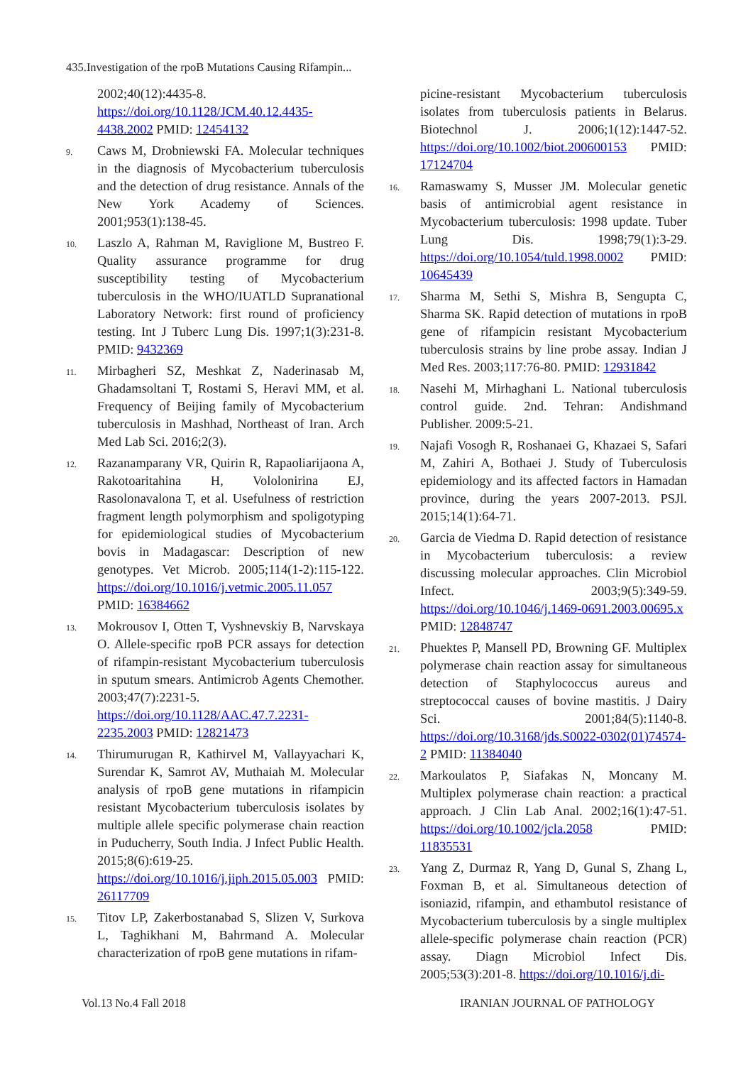435.Investigation of the rpoB Mutations Causing Rifampin...
2002;40(12):4435-8. https://doi.org/10.1128/JCM.40.12.4435-4438.2002 PMID: 12454132
9. Caws M, Drobniewski FA. Molecular techniques in the diagnosis of Mycobacterium tuberculosis and the detection of drug resistance. Annals of the New York Academy of Sciences. 2001;953(1):138-45.
10. Laszlo A, Rahman M, Raviglione M, Bustreo F. Quality assurance programme for drug susceptibility testing of Mycobacterium tuberculosis in the WHO/IUATLD Supranational Laboratory Network: first round of proficiency testing. Int J Tuberc Lung Dis. 1997;1(3):231-8. PMID: 9432369
11. Mirbagheri SZ, Meshkat Z, Naderinasab M, Ghadamsoltani T, Rostami S, Heravi MM, et al. Frequency of Beijing family of Mycobacterium tuberculosis in Mashhad, Northeast of Iran. Arch Med Lab Sci. 2016;2(3).
12. Razanamparany VR, Quirin R, Rapaoliarijaona A, Rakotoaritahina H, Vololonirina EJ, Rasolonavalona T, et al. Usefulness of restriction fragment length polymorphism and spoligotyping for epidemiological studies of Mycobacterium bovis in Madagascar: Description of new genotypes. Vet Microb. 2005;114(1-2):115-122. https://doi.org/10.1016/j.vetmic.2005.11.057 PMID: 16384662
13. Mokrousov I, Otten T, Vyshnevskiy B, Narvskaya O. Allele-specific rpoB PCR assays for detection of rifampin-resistant Mycobacterium tuberculosis in sputum smears. Antimicrob Agents Chemother. 2003;47(7):2231-5. https://doi.org/10.1128/AAC.47.7.2231-2235.2003 PMID: 12821473
14. Thirumurugan R, Kathirvel M, Vallayyachari K, Surendar K, Samrot AV, Muthaiah M. Molecular analysis of rpoB gene mutations in rifampicin resistant Mycobacterium tuberculosis isolates by multiple allele specific polymerase chain reaction in Puducherry, South India. J Infect Public Health. 2015;8(6):619-25. https://doi.org/10.1016/j.jiph.2015.05.003 PMID: 26117709
15. Titov LP, Zakerbostanabad S, Slizen V, Surkova L, Taghikhani M, Bahrmand A. Molecular characterization of rpoB gene mutations in rifam-
picine-resistant Mycobacterium tuberculosis isolates from tuberculosis patients in Belarus. Biotechnol J. 2006;1(12):1447-52. https://doi.org/10.1002/biot.200600153 PMID: 17124704
16. Ramaswamy S, Musser JM. Molecular genetic basis of antimicrobial agent resistance in Mycobacterium tuberculosis: 1998 update. Tuber Lung Dis. 1998;79(1):3-29. https://doi.org/10.1054/tuld.1998.0002 PMID: 10645439
17. Sharma M, Sethi S, Mishra B, Sengupta C, Sharma SK. Rapid detection of mutations in rpoB gene of rifampicin resistant Mycobacterium tuberculosis strains by line probe assay. Indian J Med Res. 2003;117:76-80. PMID: 12931842
18. Nasehi M, Mirhaghani L. National tuberculosis control guide. 2nd. Tehran: Andishmand Publisher. 2009:5-21.
19. Najafi Vosogh R, Roshanaei G, Khazaei S, Safari M, Zahiri A, Bothaei J. Study of Tuberculosis epidemiology and its affected factors in Hamadan province, during the years 2007-2013. PSJl. 2015;14(1):64-71.
20. Garcia de Viedma D. Rapid detection of resistance in Mycobacterium tuberculosis: a review discussing molecular approaches. Clin Microbiol Infect. 2003;9(5):349-59. https://doi.org/10.1046/j.1469-0691.2003.00695.x PMID: 12848747
21. Phuektes P, Mansell PD, Browning GF. Multiplex polymerase chain reaction assay for simultaneous detection of Staphylococcus aureus and streptococcal causes of bovine mastitis. J Dairy Sci. 2001;84(5):1140-8. https://doi.org/10.3168/jds.S0022-0302(01)74574-2 PMID: 11384040
22. Markoulatos P, Siafakas N, Moncany M. Multiplex polymerase chain reaction: a practical approach. J Clin Lab Anal. 2002;16(1):47-51. https://doi.org/10.1002/jcla.2058 PMID: 11835531
23. Yang Z, Durmaz R, Yang D, Gunal S, Zhang L, Foxman B, et al. Simultaneous detection of isoniazid, rifampin, and ethambutol resistance of Mycobacterium tuberculosis by a single multiplex allele-specific polymerase chain reaction (PCR) assay. Diagn Microbiol Infect Dis. 2005;53(3):201-8. https://doi.org/10.1016/j.di-
Vol.13 No.4 Fall 2018 IRANIAN JOURNAL OF PATHOLOGY